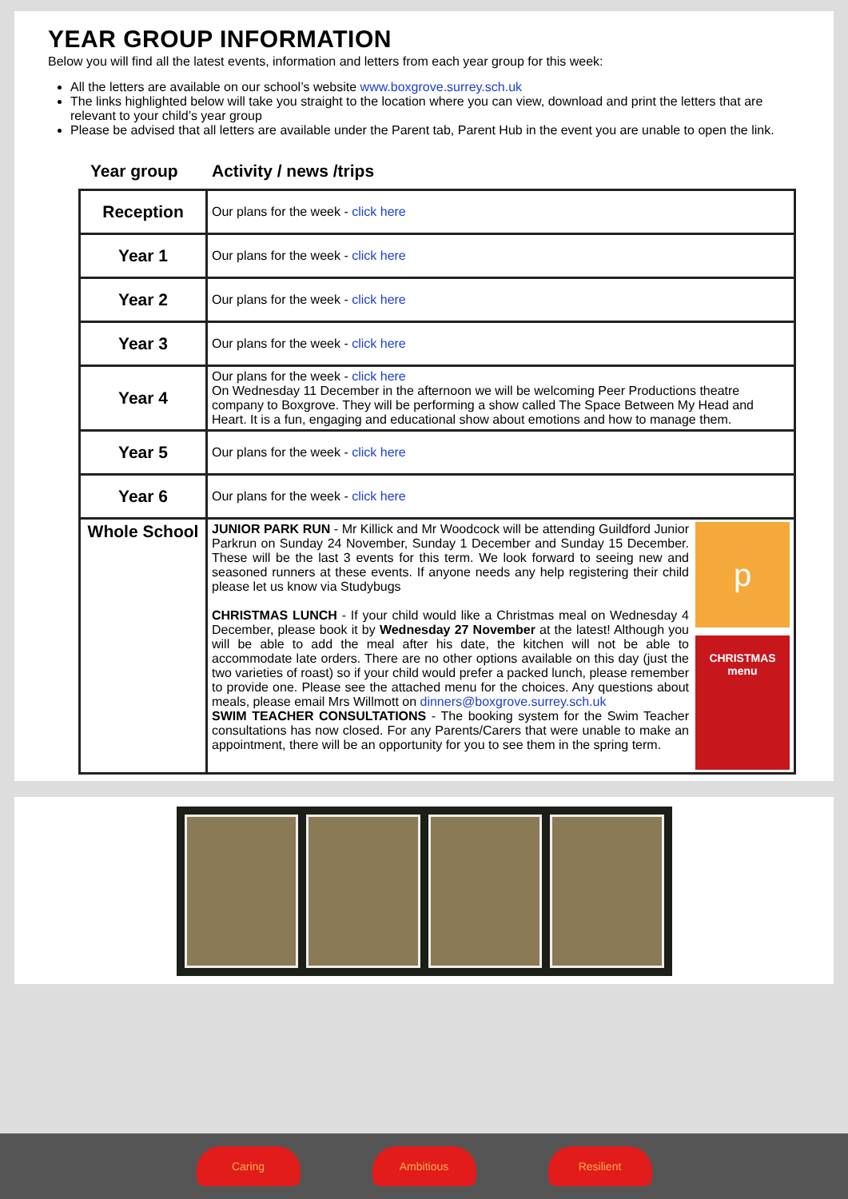YEAR GROUP INFORMATION
Below you will find all the latest events, information and letters from each year group for this week:
All the letters are available on our school’s website www.boxgrove.surrey.sch.uk
The links highlighted below will take you straight to the location where you can view, download and print the letters that are relevant to your child’s year group
Please be advised that all letters are available under the Parent tab, Parent Hub in the event you are unable to open the link.
Year group Activity / news /trips
| Reception | Our plans for the week - click here |
| Year 1 | Our plans for the week - click here |
| Year 2 | Our plans for the week - click here |
| Year 3 | Our plans for the week - click here |
| Year 4 | Our plans for the week - click here On Wednesday 11 December in the afternoon we will be welcoming Peer Productions theatre company to Boxgrove. They will be performing a show called The Space Between My Head and Heart. It is a fun, engaging and educational show about emotions and how to manage them. |
| Year 5 | Our plans for the week - click here |
| Year 6 | Our plans for the week - click here |
| Whole School | p CHRISTMAS menu JUNIOR PARK RUN - Mr Killick and Mr Woodcock will be attending Guildford Junior Parkrun on Sunday 24 November, Sunday 1 December and Sunday 15 December. These will be the last 3 events for this term. We look forward to seeing new and seasoned runners at these events. If anyone needs any help registering their child please let us know via Studybugs CHRISTMAS LUNCH - If your child would like a Christmas meal on Wednesday 4 December, please book it by Wednesday 27 November at the latest! Although you will be able to add the meal after his date, the kitchen will not be able to accommodate late orders. There are no other options available on this day (just the two varieties of roast) so if your child would prefer a packed lunch, please remember to provide one. Please see the attached menu for the choices. Any questions about meals, please email Mrs Willmott on dinners@boxgrove.surrey.sch.uk SWIM TEACHER CONSULTATIONS - The booking system for the Swim Teacher consultations has now closed. For any Parents/Carers that were unable to make an appointment, there will be an opportunity for you to see them in the spring term. |
Caring Ambitious Resilient